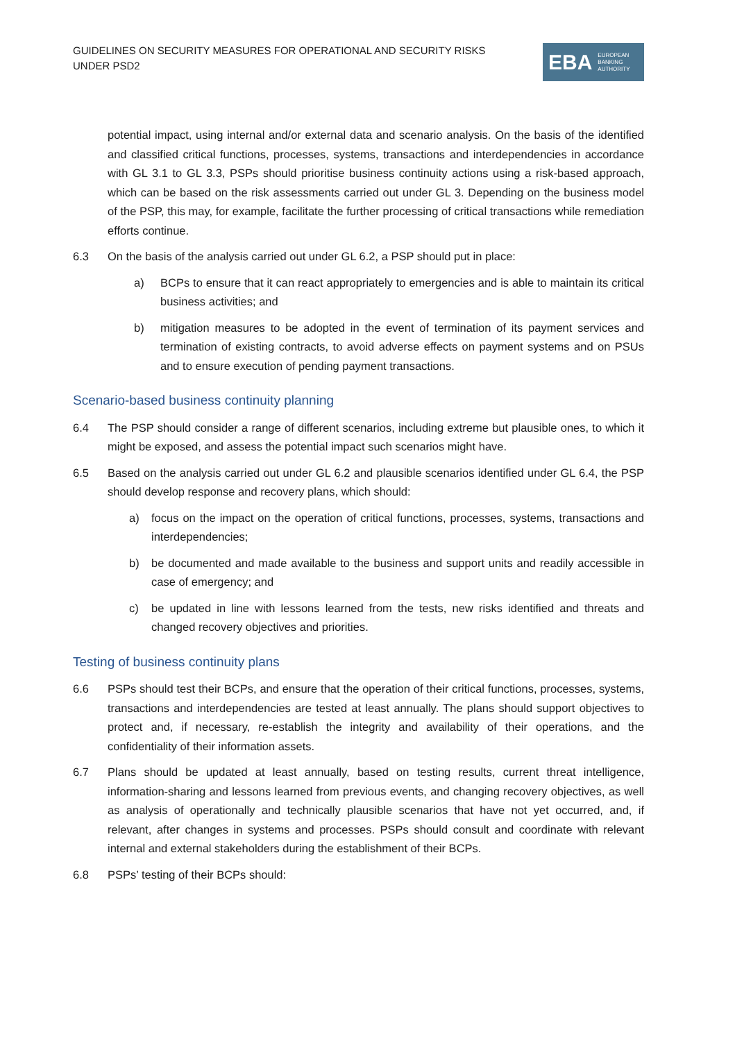GUIDELINES ON SECURITY MEASURES FOR OPERATIONAL AND SECURITY RISKS UNDER PSD2
EBA EUROPEAN
BANKING
AUTHORITY
potential impact, using internal and/or external data and scenario analysis. On the basis of the identified and classified critical functions, processes, systems, transactions and interdependencies in accordance with GL 3.1 to GL 3.3, PSPs should prioritise business continuity actions using a risk-based approach, which can be based on the risk assessments carried out under GL 3. Depending on the business model of the PSP, this may, for example, facilitate the further processing of critical transactions while remediation efforts continue.
6.3 On the basis of the analysis carried out under GL 6.2, a PSP should put in place:
a) BCPs to ensure that it can react appropriately to emergencies and is able to maintain its critical business activities; and
b) mitigation measures to be adopted in the event of termination of its payment services and termination of existing contracts, to avoid adverse effects on payment systems and on PSUs and to ensure execution of pending payment transactions.
Scenario-based business continuity planning
6.4 The PSP should consider a range of different scenarios, including extreme but plausible ones, to which it might be exposed, and assess the potential impact such scenarios might have.
6.5 Based on the analysis carried out under GL 6.2 and plausible scenarios identified under GL 6.4, the PSP should develop response and recovery plans, which should:
a) focus on the impact on the operation of critical functions, processes, systems, transactions and interdependencies;
b) be documented and made available to the business and support units and readily accessible in case of emergency; and
c) be updated in line with lessons learned from the tests, new risks identified and threats and changed recovery objectives and priorities.
Testing of business continuity plans
6.6 PSPs should test their BCPs, and ensure that the operation of their critical functions, processes, systems, transactions and interdependencies are tested at least annually. The plans should support objectives to protect and, if necessary, re-establish the integrity and availability of their operations, and the confidentiality of their information assets.
6.7 Plans should be updated at least annually, based on testing results, current threat intelligence, information-sharing and lessons learned from previous events, and changing recovery objectives, as well as analysis of operationally and technically plausible scenarios that have not yet occurred, and, if relevant, after changes in systems and processes. PSPs should consult and coordinate with relevant internal and external stakeholders during the establishment of their BCPs.
6.8 PSPs’ testing of their BCPs should: